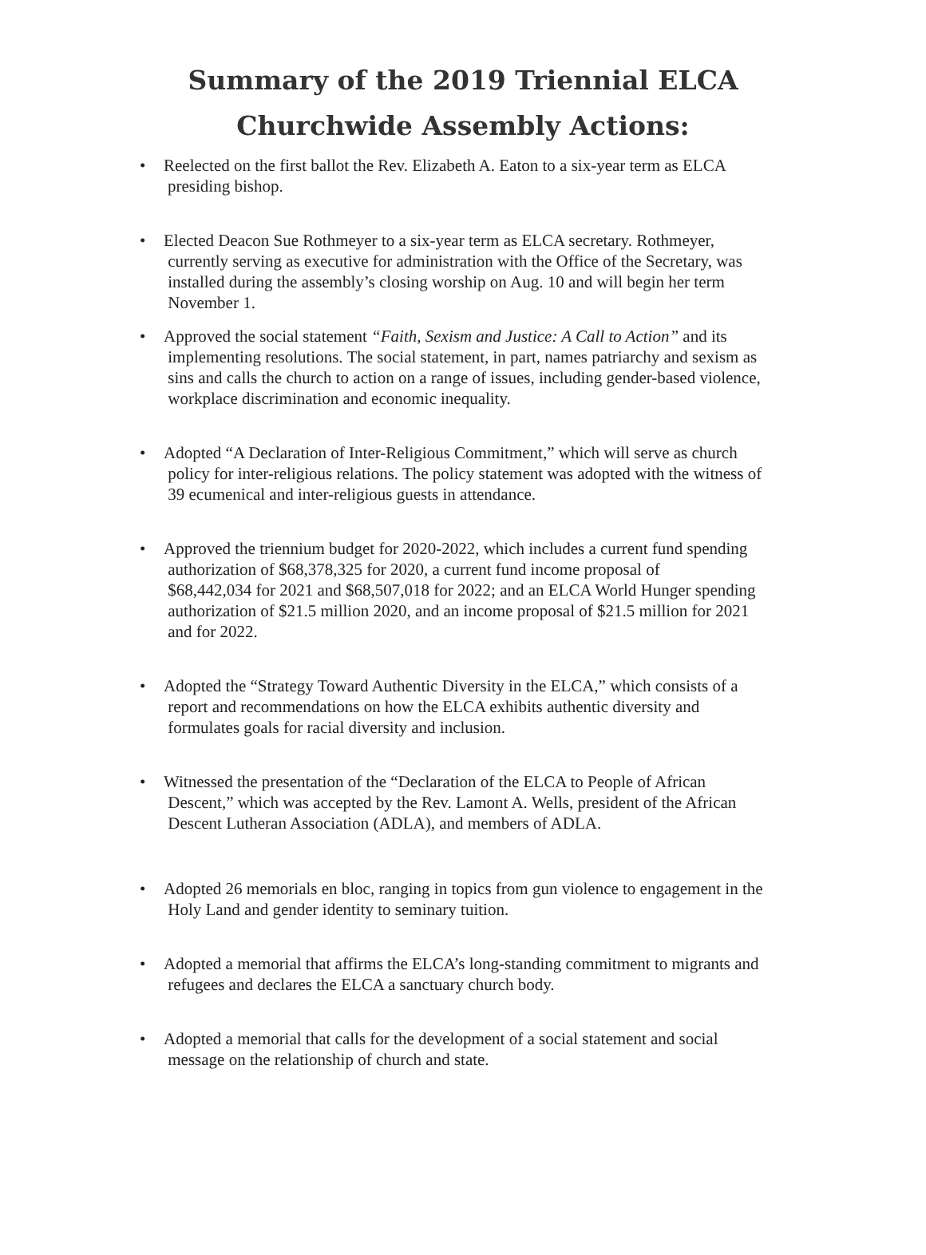Summary of the 2019 Triennial ELCA
Churchwide Assembly Actions:
• Reelected on the first ballot the Rev. Elizabeth A. Eaton to a six-year term as ELCA
presiding bishop.
• Elected Deacon Sue Rothmeyer to a six-year term as ELCA secretary. Rothmeyer,
currently serving as executive for administration with the Office of the Secretary, was
installed during the assembly’s closing worship on Aug. 10 and will begin her term
November 1.
• Approved the social statement “Faith, Sexism and Justice: A Call to Action” and its
implementing resolutions. The social statement, in part, names patriarchy and sexism as
sins and calls the church to action on a range of issues, including gender-based violence,
workplace discrimination and economic inequality.
• Adopted “A Declaration of Inter-Religious Commitment,” which will serve as church
policy for inter-religious relations. The policy statement was adopted with the witness of
39 ecumenical and inter-religious guests in attendance.
• Approved the triennium budget for 2020-2022, which includes a current fund spending
authorization of $68,378,325 for 2020, a current fund income proposal of
$68,442,034 for 2021 and $68,507,018 for 2022; and an ELCA World Hunger spending
authorization of $21.5 million 2020, and an income proposal of $21.5 million for 2021
and for 2022.
• Adopted the “Strategy Toward Authentic Diversity in the ELCA,” which consists of a
report and recommendations on how the ELCA exhibits authentic diversity and
formulates goals for racial diversity and inclusion.
• Witnessed the presentation of the “Declaration of the ELCA to People of African
Descent,” which was accepted by the Rev. Lamont A. Wells, president of the African
Descent Lutheran Association (ADLA), and members of ADLA.
• Adopted 26 memorials en bloc, ranging in topics from gun violence to engagement in the
Holy Land and gender identity to seminary tuition.
• Adopted a memorial that affirms the ELCA’s long-standing commitment to migrants and
refugees and declares the ELCA a sanctuary church body.
• Adopted a memorial that calls for the development of a social statement and social
message on the relationship of church and state.